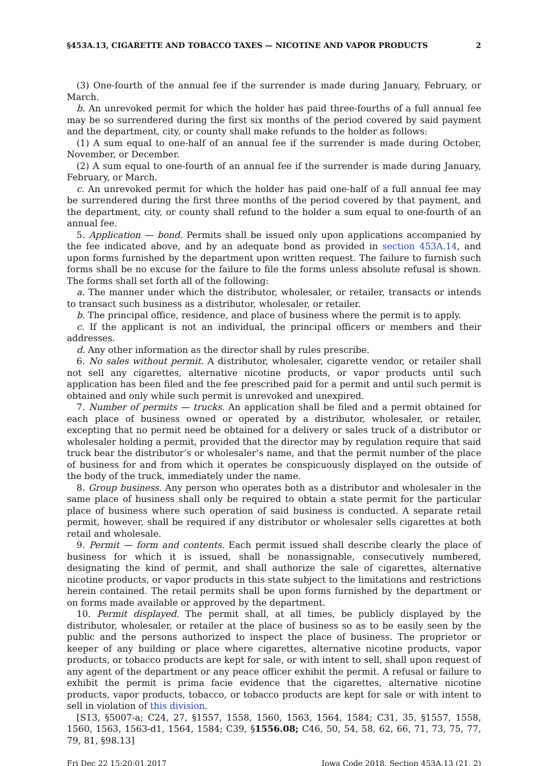§453A.13, CIGARETTE AND TOBACCO TAXES — NICOTINE AND VAPOR PRODUCTS 2
(3) One-fourth of the annual fee if the surrender is made during January, February, or March.
b. An unrevoked permit for which the holder has paid three-fourths of a full annual fee may be so surrendered during the first six months of the period covered by said payment and the department, city, or county shall make refunds to the holder as follows:
(1) A sum equal to one-half of an annual fee if the surrender is made during October, November, or December.
(2) A sum equal to one-fourth of an annual fee if the surrender is made during January, February, or March.
c. An unrevoked permit for which the holder has paid one-half of a full annual fee may be surrendered during the first three months of the period covered by that payment, and the department, city, or county shall refund to the holder a sum equal to one-fourth of an annual fee.
5. Application — bond. Permits shall be issued only upon applications accompanied by the fee indicated above, and by an adequate bond as provided in section 453A.14, and upon forms furnished by the department upon written request. The failure to furnish such forms shall be no excuse for the failure to file the forms unless absolute refusal is shown. The forms shall set forth all of the following:
a. The manner under which the distributor, wholesaler, or retailer, transacts or intends to transact such business as a distributor, wholesaler, or retailer.
b. The principal office, residence, and place of business where the permit is to apply.
c. If the applicant is not an individual, the principal officers or members and their addresses.
d. Any other information as the director shall by rules prescribe.
6. No sales without permit. A distributor, wholesaler, cigarette vendor, or retailer shall not sell any cigarettes, alternative nicotine products, or vapor products until such application has been filed and the fee prescribed paid for a permit and until such permit is obtained and only while such permit is unrevoked and unexpired.
7. Number of permits — trucks. An application shall be filed and a permit obtained for each place of business owned or operated by a distributor, wholesaler, or retailer, excepting that no permit need be obtained for a delivery or sales truck of a distributor or wholesaler holding a permit, provided that the director may by regulation require that said truck bear the distributor’s or wholesaler’s name, and that the permit number of the place of business for and from which it operates be conspicuously displayed on the outside of the body of the truck, immediately under the name.
8. Group business. Any person who operates both as a distributor and wholesaler in the same place of business shall only be required to obtain a state permit for the particular place of business where such operation of said business is conducted. A separate retail permit, however, shall be required if any distributor or wholesaler sells cigarettes at both retail and wholesale.
9. Permit — form and contents. Each permit issued shall describe clearly the place of business for which it is issued, shall be nonassignable, consecutively numbered, designating the kind of permit, and shall authorize the sale of cigarettes, alternative nicotine products, or vapor products in this state subject to the limitations and restrictions herein contained. The retail permits shall be upon forms furnished by the department or on forms made available or approved by the department.
10. Permit displayed. The permit shall, at all times, be publicly displayed by the distributor, wholesaler, or retailer at the place of business so as to be easily seen by the public and the persons authorized to inspect the place of business. The proprietor or keeper of any building or place where cigarettes, alternative nicotine products, vapor products, or tobacco products are kept for sale, or with intent to sell, shall upon request of any agent of the department or any peace officer exhibit the permit. A refusal or failure to exhibit the permit is prima facie evidence that the cigarettes, alternative nicotine products, vapor products, tobacco, or tobacco products are kept for sale or with intent to sell in violation of this division.
[S13, §5007-a; C24, 27, §1557, 1558, 1560, 1563, 1564, 1584; C31, 35, §1557, 1558, 1560, 1563, 1563-d1, 1564, 1584; C39, §1556.08; C46, 50, 54, 58, 62, 66, 71, 73, 75, 77, 79, 81, §98.13]
Fri Dec 22 15:20:01 2017 Iowa Code 2018, Section 453A.13 (21, 2)